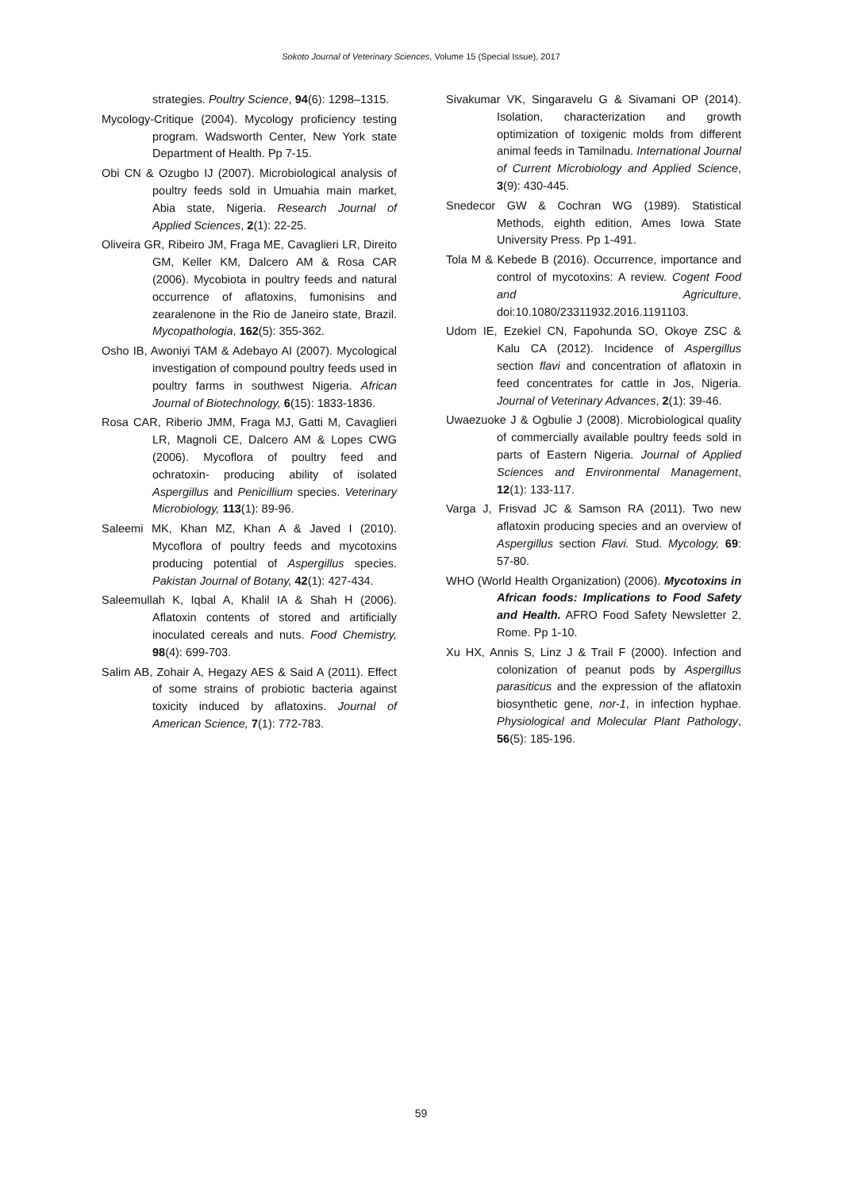Sokoto Journal of Veterinary Sciences, Volume 15 (Special Issue), 2017
strategies. Poultry Science, 94(6): 1298–1315.
Mycology-Critique (2004). Mycology proficiency testing program. Wadsworth Center, New York state Department of Health. Pp 7-15.
Obi CN & Ozugbo IJ (2007). Microbiological analysis of poultry feeds sold in Umuahia main market, Abia state, Nigeria. Research Journal of Applied Sciences, 2(1): 22-25.
Oliveira GR, Ribeiro JM, Fraga ME, Cavaglieri LR, Direito GM, Keller KM, Dalcero AM & Rosa CAR (2006). Mycobiota in poultry feeds and natural occurrence of aflatoxins, fumonisins and zearalenone in the Rio de Janeiro state, Brazil. Mycopathologia, 162(5): 355-362.
Osho IB, Awoniyi TAM & Adebayo AI (2007). Mycological investigation of compound poultry feeds used in poultry farms in southwest Nigeria. African Journal of Biotechnology, 6(15): 1833-1836.
Rosa CAR, Riberio JMM, Fraga MJ, Gatti M, Cavaglieri LR, Magnoli CE, Dalcero AM & Lopes CWG (2006). Mycoflora of poultry feed and ochratoxin- producing ability of isolated Aspergillus and Penicillium species. Veterinary Microbiology, 113(1): 89-96.
Saleemi MK, Khan MZ, Khan A & Javed I (2010). Mycoflora of poultry feeds and mycotoxins producing potential of Aspergillus species. Pakistan Journal of Botany, 42(1): 427-434.
Saleemullah K, Iqbal A, Khalil IA & Shah H (2006). Aflatoxin contents of stored and artificially inoculated cereals and nuts. Food Chemistry, 98(4): 699-703.
Salim AB, Zohair A, Hegazy AES & Said A (2011). Effect of some strains of probiotic bacteria against toxicity induced by aflatoxins. Journal of American Science, 7(1): 772-783.
Sivakumar VK, Singaravelu G & Sivamani OP (2014). Isolation, characterization and growth optimization of toxigenic molds from different animal feeds in Tamilnadu. International Journal of Current Microbiology and Applied Science, 3(9): 430-445.
Snedecor GW & Cochran WG (1989). Statistical Methods, eighth edition, Ames Iowa State University Press. Pp 1-491.
Tola M & Kebede B (2016). Occurrence, importance and control of mycotoxins: A review. Cogent Food and Agriculture, doi:10.1080/23311932.2016.1191103.
Udom IE, Ezekiel CN, Fapohunda SO, Okoye ZSC & Kalu CA (2012). Incidence of Aspergillus section flavi and concentration of aflatoxin in feed concentrates for cattle in Jos, Nigeria. Journal of Veterinary Advances, 2(1): 39-46.
Uwaezuoke J & Ogbulie J (2008). Microbiological quality of commercially available poultry feeds sold in parts of Eastern Nigeria. Journal of Applied Sciences and Environmental Management, 12(1): 133-117.
Varga J, Frisvad JC & Samson RA (2011). Two new aflatoxin producing species and an overview of Aspergillus section Flavi. Stud. Mycology, 69: 57-80.
WHO (World Health Organization) (2006). Mycotoxins in African foods: Implications to Food Safety and Health. AFRO Food Safety Newsletter 2, Rome. Pp 1-10.
Xu HX, Annis S, Linz J & Trail F (2000). Infection and colonization of peanut pods by Aspergillus parasiticus and the expression of the aflatoxin biosynthetic gene, nor-1, in infection hyphae. Physiological and Molecular Plant Pathology, 56(5): 185-196.
59